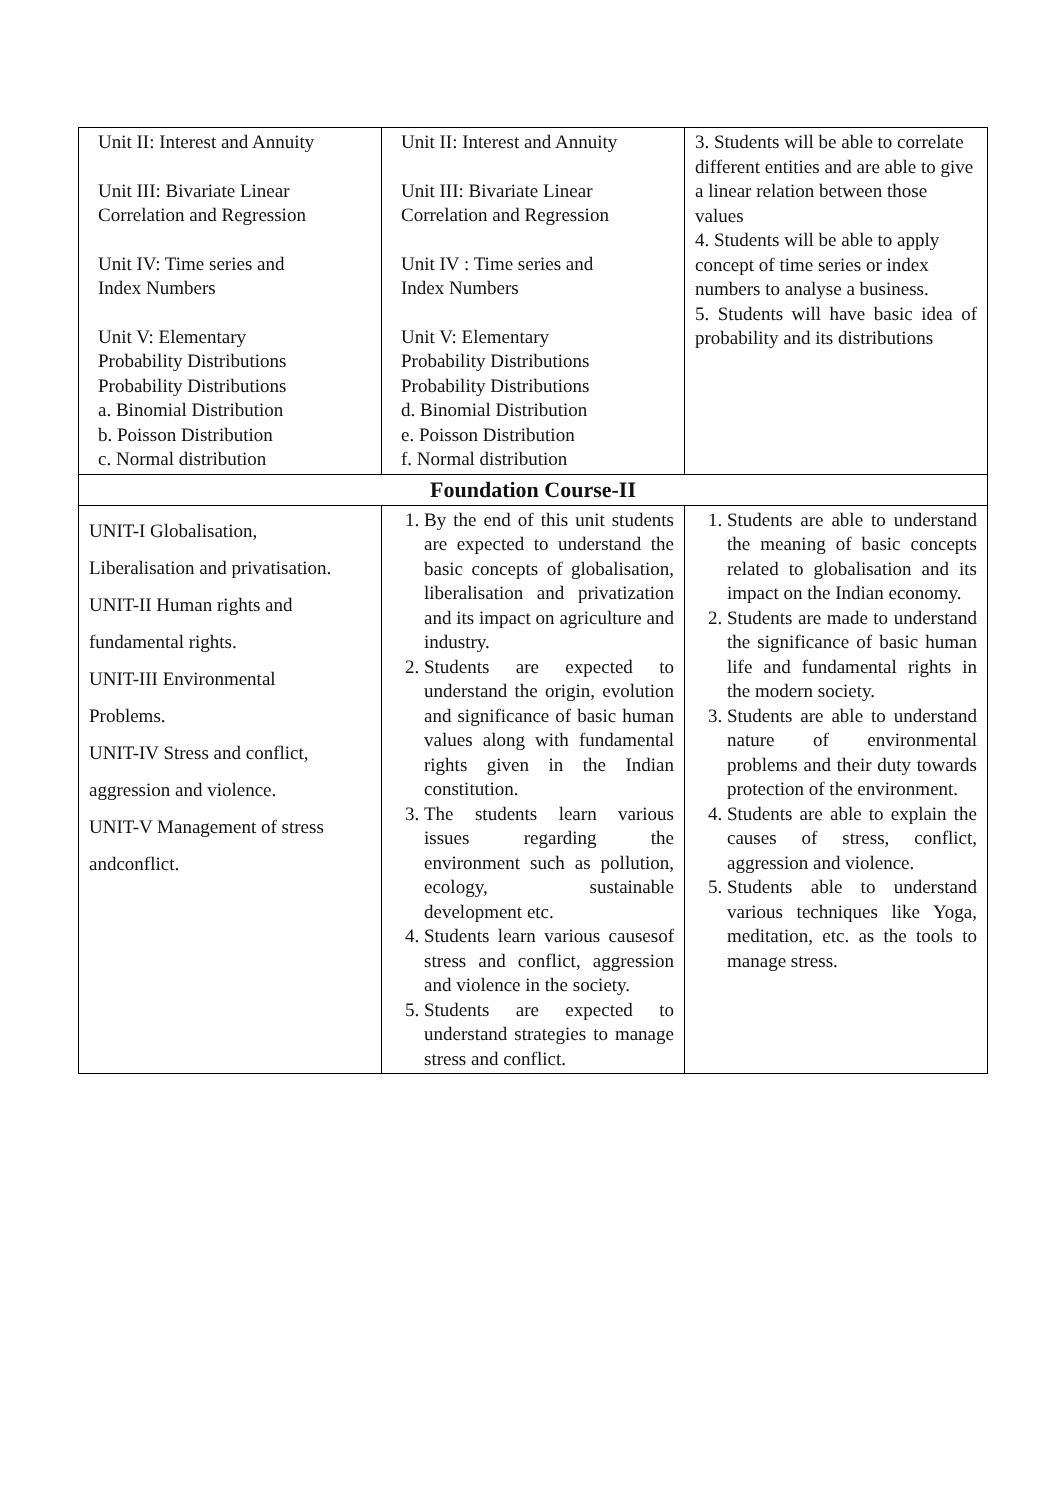| Unit II: Interest and Annuity Unit III: Bivariate Linear Correlation and Regression Unit IV: Time series and Index Numbers Unit V: Elementary Probability Distributions Probability Distributions a. Binomial Distribution b. Poisson Distribution c. Normal distribution | Unit II: Interest and Annuity Unit III: Bivariate Linear Correlation and Regression Unit IV : Time series and Index Numbers Unit V: Elementary Probability Distributions Probability Distributions d. Binomial Distribution e. Poisson Distribution f. Normal distribution | 3. Students will be able to correlate different entities and are able to give a linear relation between those values 4. Students will be able to apply concept of time series or index numbers to analyse a business. 5. Students will have basic idea of probability and its distributions |
| Foundation Course-II | | |
| UNIT-I Globalisation, Liberalisation and privatisation. UNIT-II Human rights and fundamental rights. UNIT-III Environmental Problems. UNIT-IV Stress and conflict, aggression and violence. UNIT-V Management of stress andconflict. | 1. By the end of this unit students are expected to understand the basic concepts of globalisation, liberalisation and privatization and its impact on agriculture and industry. 2. Students are expected to understand the origin, evolution and significance of basic human values along with fundamental rights given in the Indian constitution. 3. The students learn various issues regarding the environment such as pollution, ecology, sustainable development etc. 4. Students learn various causesof stress and conflict, aggression and violence in the society. 5. Students are expected to understand strategies to manage stress and conflict. | 1. Students are able to understand the meaning of basic concepts related to globalisation and its impact on the Indian economy. 2. Students are made to understand the significance of basic human life and fundamental rights in the modern society. 3. Students are able to understand nature of environmental problems and their duty towards protection of the environment. 4. Students are able to explain the causes of stress, conflict, aggression and violence. 5. Students able to understand various techniques like Yoga, meditation, etc. as the tools to manage stress. |